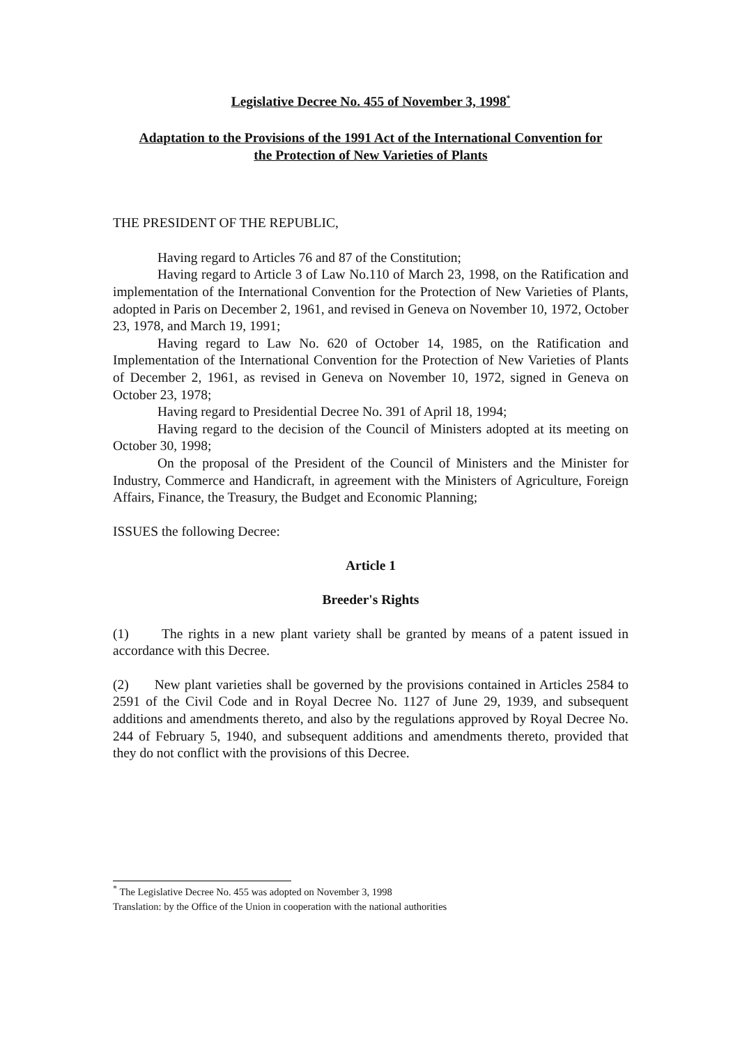Legislative Decree No. 455 of November 3, 1998<sup>*</sup>
Adaptation to the Provisions of the 1991 Act of the International Convention for
the Protection of New Varieties of Plants
THE PRESIDENT OF THE REPUBLIC,
Having regard to Articles 76 and 87 of the Constitution;
Having regard to Article 3 of Law No.110 of March 23, 1998, on the Ratification and implementation of the International Convention for the Protection of New Varieties of Plants, adopted in Paris on December 2, 1961, and revised in Geneva on November 10, 1972, October 23, 1978, and March 19, 1991;
Having regard to Law No. 620 of October 14, 1985, on the Ratification and Implementation of the International Convention for the Protection of New Varieties of Plants of December 2, 1961, as revised in Geneva on November 10, 1972, signed in Geneva on October 23, 1978;
Having regard to Presidential Decree No. 391 of April 18, 1994;
Having regard to the decision of the Council of Ministers adopted at its meeting on October 30, 1998;
On the proposal of the President of the Council of Ministers and the Minister for Industry, Commerce and Handicraft, in agreement with the Ministers of Agriculture, Foreign Affairs, Finance, the Treasury, the Budget and Economic Planning;
ISSUES the following Decree:
Article 1
Breeder's Rights
(1) The rights in a new plant variety shall be granted by means of a patent issued in accordance with this Decree.
(2) New plant varieties shall be governed by the provisions contained in Articles 2584 to 2591 of the Civil Code and in Royal Decree No. 1127 of June 29, 1939, and subsequent additions and amendments thereto, and also by the regulations approved by Royal Decree No. 244 of February 5, 1940, and subsequent additions and amendments thereto, provided that they do not conflict with the provisions of this Decree.
<sup>*</sup> The Legislative Decree No. 455 was adopted on November 3, 1998
Translation: by the Office of the Union in cooperation with the national authorities